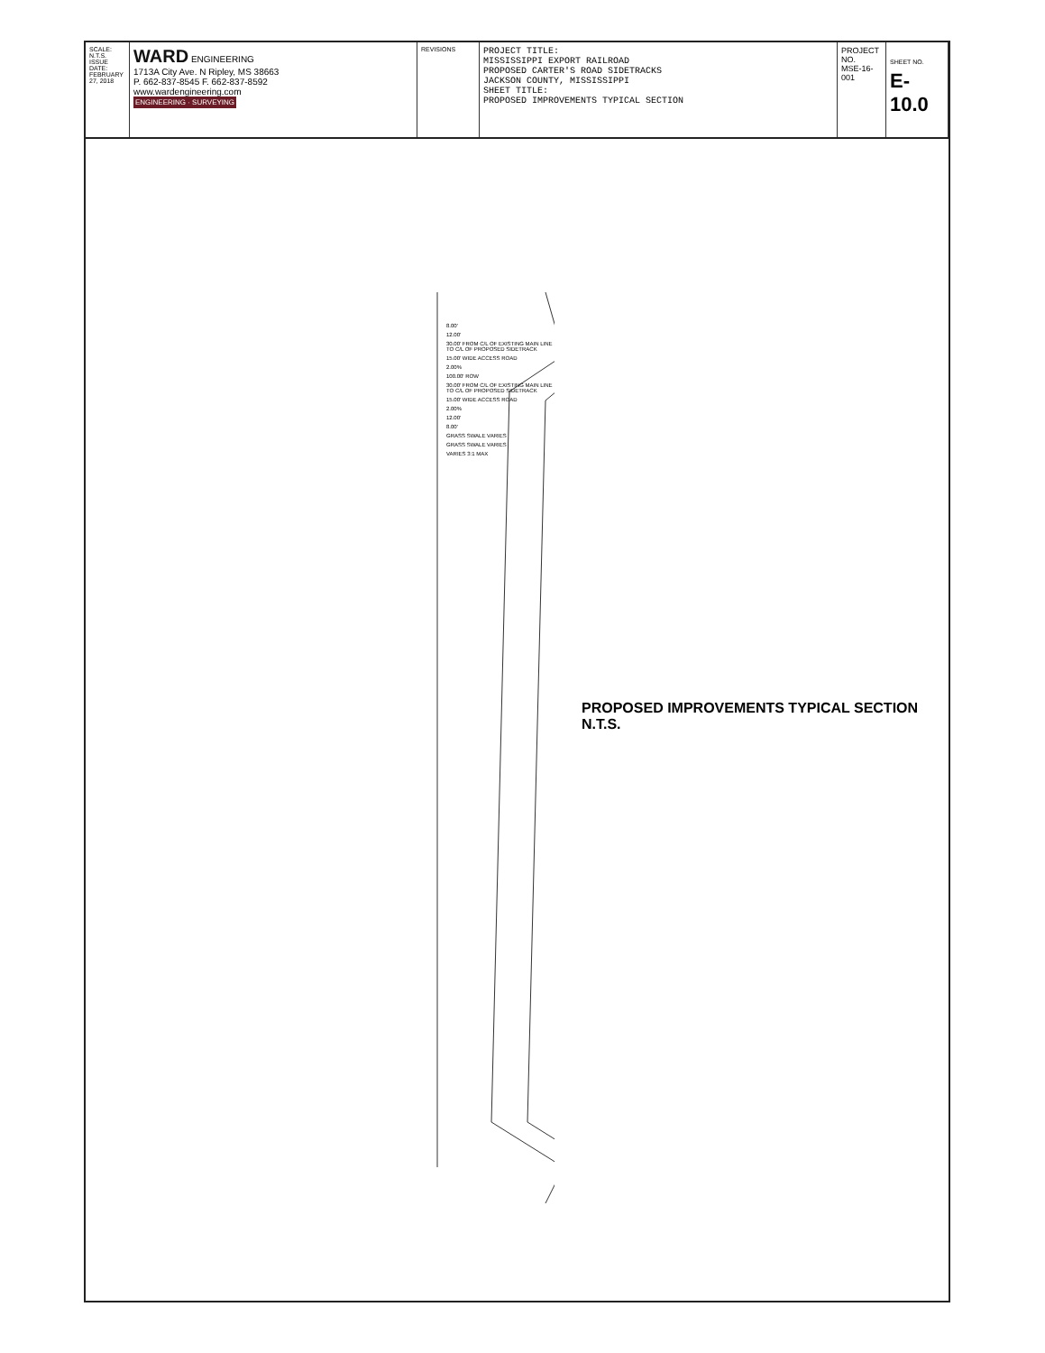SCALE: N.T.S.
ISSUE DATE: FEBRUARY 27, 2018
WARD ENGINEERING
1713A City Ave. N Ripley, MS 38663
P. 662-837-8545 F. 662-837-8592
www.wardengineering.com
ENGINEERING · SURVEYING
REVISIONS
PROJECT TITLE:
MISSISSIPPI EXPORT RAILROAD
PROPOSED CARTER'S ROAD SIDETRACKS
JACKSON COUNTY, MISSISSIPPI
SHEET TITLE:
PROPOSED IMPROVEMENTS TYPICAL SECTION
PROJECT NO.
MSE-16-001
SHEET NO.
E-10.0
8.00'
12.00'
30.00' FROM C/L OF EXISTING MAIN LINE TO C/L OF PROPOSED SIDETRACK
15.00' WIDE ACCESS ROAD
2.00%
100.00' ROW
30.00' FROM C/L OF EXISTING MAIN LINE TO C/L OF PROPOSED SIDETRACK
15.00' WIDE ACCESS ROAD
2.00%
12.00'
8.00'
GRASS SWALE VARIES
GRASS SWALE VARIES
VARIES 3:1 MAX
PROPOSED IMPROVEMENTS TYPICAL SECTION
N.T.S.